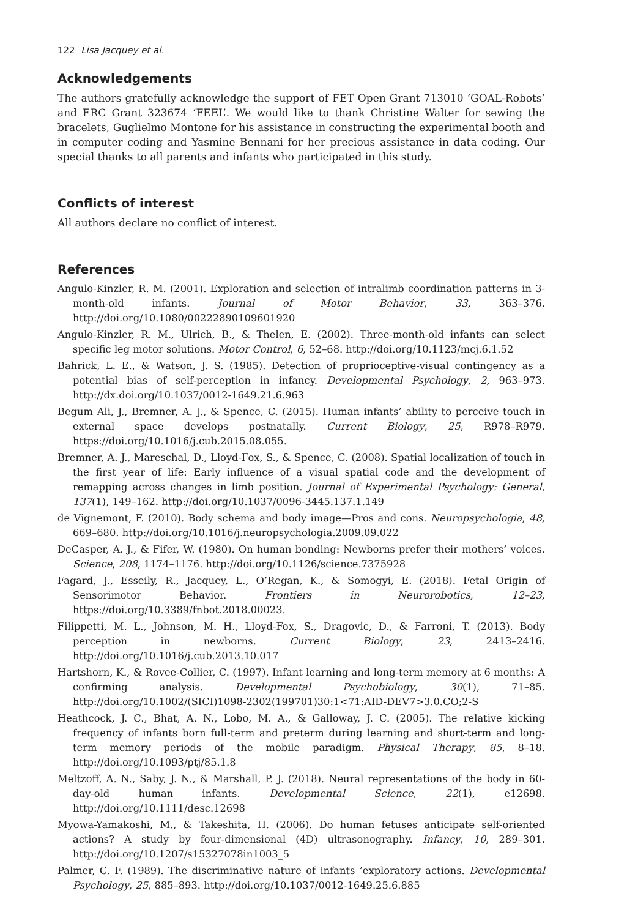122 Lisa Jacquey et al.
Acknowledgements
The authors gratefully acknowledge the support of FET Open Grant 713010 ‘GOAL-Robots’ and ERC Grant 323674 ‘FEEL’. We would like to thank Christine Walter for sewing the bracelets, Guglielmo Montone for his assistance in constructing the experimental booth and in computer coding and Yasmine Bennani for her precious assistance in data coding. Our special thanks to all parents and infants who participated in this study.
Conflicts of interest
All authors declare no conflict of interest.
References
Angulo-Kinzler, R. M. (2001). Exploration and selection of intralimb coordination patterns in 3-month-old infants. Journal of Motor Behavior, 33, 363–376. http://doi.org/10.1080/00222890109601920
Angulo-Kinzler, R. M., Ulrich, B., & Thelen, E. (2002). Three-month-old infants can select specific leg motor solutions. Motor Control, 6, 52–68. http://doi.org/10.1123/mcj.6.1.52
Bahrick, L. E., & Watson, J. S. (1985). Detection of proprioceptive-visual contingency as a potential bias of self-perception in infancy. Developmental Psychology, 2, 963–973. http://dx.doi.org/10.1037/0012-1649.21.6.963
Begum Ali, J., Bremner, A. J., & Spence, C. (2015). Human infants’ ability to perceive touch in external space develops postnatally. Current Biology, 25, R978–R979. https://doi.org/10.1016/j.cub.2015.08.055.
Bremner, A. J., Mareschal, D., Lloyd-Fox, S., & Spence, C. (2008). Spatial localization of touch in the first year of life: Early influence of a visual spatial code and the development of remapping across changes in limb position. Journal of Experimental Psychology: General, 137(1), 149–162. http://doi.org/10.1037/0096-3445.137.1.149
de Vignemont, F. (2010). Body schema and body image—Pros and cons. Neuropsychologia, 48, 669–680. http://doi.org/10.1016/j.neuropsychologia.2009.09.022
DeCasper, A. J., & Fifer, W. (1980). On human bonding: Newborns prefer their mothers’ voices. Science, 208, 1174–1176. http://doi.org/10.1126/science.7375928
Fagard, J., Esseily, R., Jacquey, L., O’Regan, K., & Somogyi, E. (2018). Fetal Origin of Sensorimotor Behavior. Frontiers in Neurorobotics, 12–23, https://doi.org/10.3389/fnbot.2018.00023.
Filippetti, M. L., Johnson, M. H., Lloyd-Fox, S., Dragovic, D., & Farroni, T. (2013). Body perception in newborns. Current Biology, 23, 2413–2416. http://doi.org/10.1016/j.cub.2013.10.017
Hartshorn, K., & Rovee-Collier, C. (1997). Infant learning and long-term memory at 6 months: A confirming analysis. Developmental Psychobiology, 30(1), 71–85. http://doi.org/10.1002/(SICI)1098-2302(199701)30:1<71:AID-DEV7>3.0.CO;2-S
Heathcock, J. C., Bhat, A. N., Lobo, M. A., & Galloway, J. C. (2005). The relative kicking frequency of infants born full-term and preterm during learning and short-term and long-term memory periods of the mobile paradigm. Physical Therapy, 85, 8–18. http://doi.org/10.1093/ptj/85.1.8
Meltzoff, A. N., Saby, J. N., & Marshall, P. J. (2018). Neural representations of the body in 60-day-old human infants. Developmental Science, 22(1), e12698. http://doi.org/10.1111/desc.12698
Myowa-Yamakoshi, M., & Takeshita, H. (2006). Do human fetuses anticipate self-oriented actions? A study by four-dimensional (4D) ultrasonography. Infancy, 10, 289–301. http://doi.org/10.1207/s15327078in1003_5
Palmer, C. F. (1989). The discriminative nature of infants ’exploratory actions. Developmental Psychology, 25, 885–893. http://doi.org/10.1037/0012-1649.25.6.885